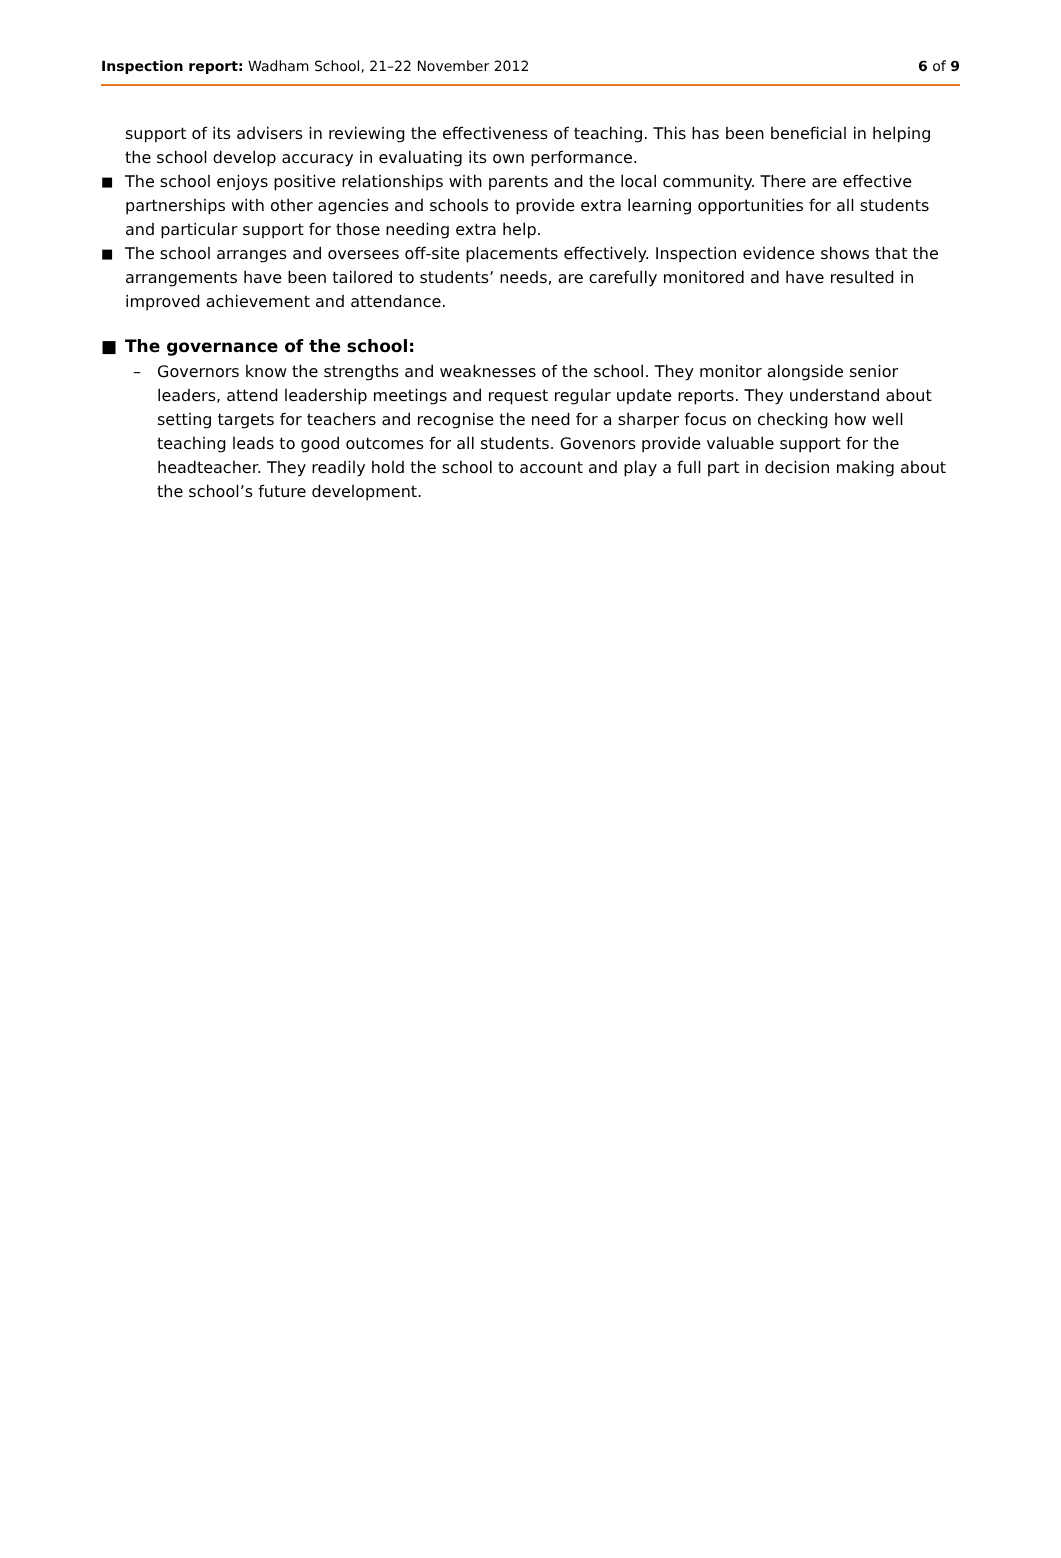Inspection report: Wadham School, 21–22 November 2012 6 of 9
support of its advisers in reviewing the effectiveness of teaching. This has been beneficial in helping the school develop accuracy in evaluating its own performance.
■ The school enjoys positive relationships with parents and the local community. There are effective partnerships with other agencies and schools to provide extra learning opportunities for all students and particular support for those needing extra help.
■ The school arranges and oversees off-site placements effectively. Inspection evidence shows that the arrangements have been tailored to students’ needs, are carefully monitored and have resulted in improved achievement and attendance.
■ The governance of the school:
– Governors know the strengths and weaknesses of the school. They monitor alongside senior leaders, attend leadership meetings and request regular update reports. They understand about setting targets for teachers and recognise the need for a sharper focus on checking how well teaching leads to good outcomes for all students. Govenors provide valuable support for the headteacher. They readily hold the school to account and play a full part in decision making about the school’s future development.